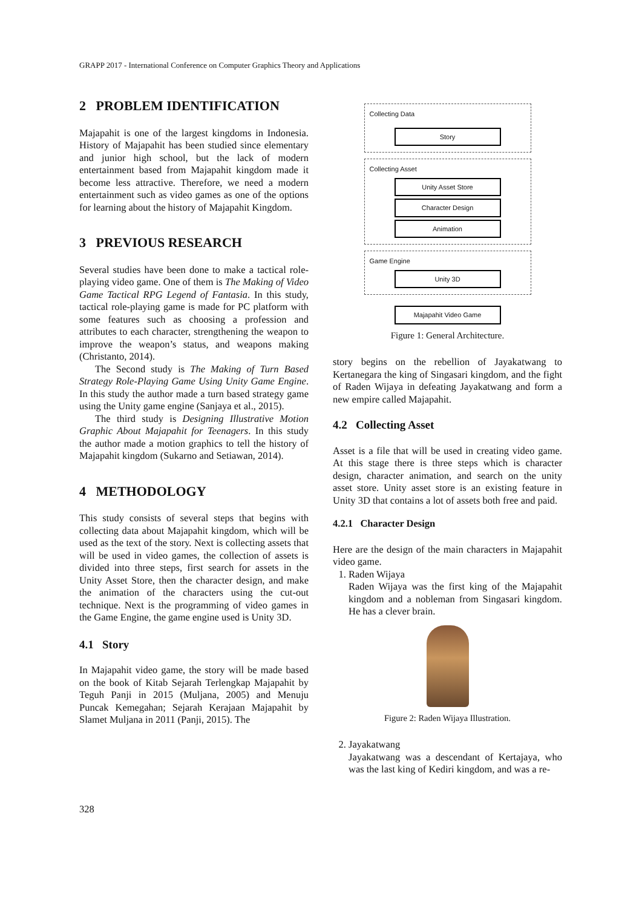GRAPP 2017 - International Conference on Computer Graphics Theory and Applications
2 PROBLEM IDENTIFICATION
Majapahit is one of the largest kingdoms in Indonesia. History of Majapahit has been studied since elementary and junior high school, but the lack of modern entertainment based from Majapahit kingdom made it become less attractive. Therefore, we need a modern entertainment such as video games as one of the options for learning about the history of Majapahit Kingdom.
3 PREVIOUS RESEARCH
Several studies have been done to make a tactical role-playing video game. One of them is The Making of Video Game Tactical RPG Legend of Fantasia. In this study, tactical role-playing game is made for PC platform with some features such as choosing a profession and attributes to each character, strengthening the weapon to improve the weapon’s status, and weapons making (Christanto, 2014).
The Second study is The Making of Turn Based Strategy Role-Playing Game Using Unity Game Engine. In this study the author made a turn based strategy game using the Unity game engine (Sanjaya et al., 2015).
The third study is Designing Illustrative Motion Graphic About Majapahit for Teenagers. In this study the author made a motion graphics to tell the history of Majapahit kingdom (Sukarno and Setiawan, 2014).
4 METHODOLOGY
This study consists of several steps that begins with collecting data about Majapahit kingdom, which will be used as the text of the story. Next is collecting assets that will be used in video games, the collection of assets is divided into three steps, first search for assets in the Unity Asset Store, then the character design, and make the animation of the characters using the cut-out technique. Next is the programming of video games in the Game Engine, the game engine used is Unity 3D.
4.1 Story
In Majapahit video game, the story will be made based on the book of Kitab Sejarah Terlengkap Majapahit by Teguh Panji in 2015 (Muljana, 2005) and Menuju Puncak Kemegahan; Sejarah Kerajaan Majapahit by Slamet Muljana in 2011 (Panji, 2015). The
Collecting Data
Story
Collecting Asset
Unity Asset Store
Character Design
Animation
Game Engine
Unity 3D
Majapahit Video Game
Figure 1: General Architecture.
story begins on the rebellion of Jayakatwang to Kertanegara the king of Singasari kingdom, and the fight of Raden Wijaya in defeating Jayakatwang and form a new empire called Majapahit.
4.2 Collecting Asset
Asset is a file that will be used in creating video game. At this stage there is three steps which is character design, character animation, and search on the unity asset store. Unity asset store is an existing feature in Unity 3D that contains a lot of assets both free and paid.
4.2.1 Character Design
Here are the design of the main characters in Majapahit video game.
1. Raden Wijaya
Raden Wijaya was the first king of the Majapahit kingdom and a nobleman from Singasari kingdom. He has a clever brain.
Figure 2: Raden Wijaya Illustration.
2. Jayakatwang
Jayakatwang was a descendant of Kertajaya, who was the last king of Kediri kingdom, and was a re-
328